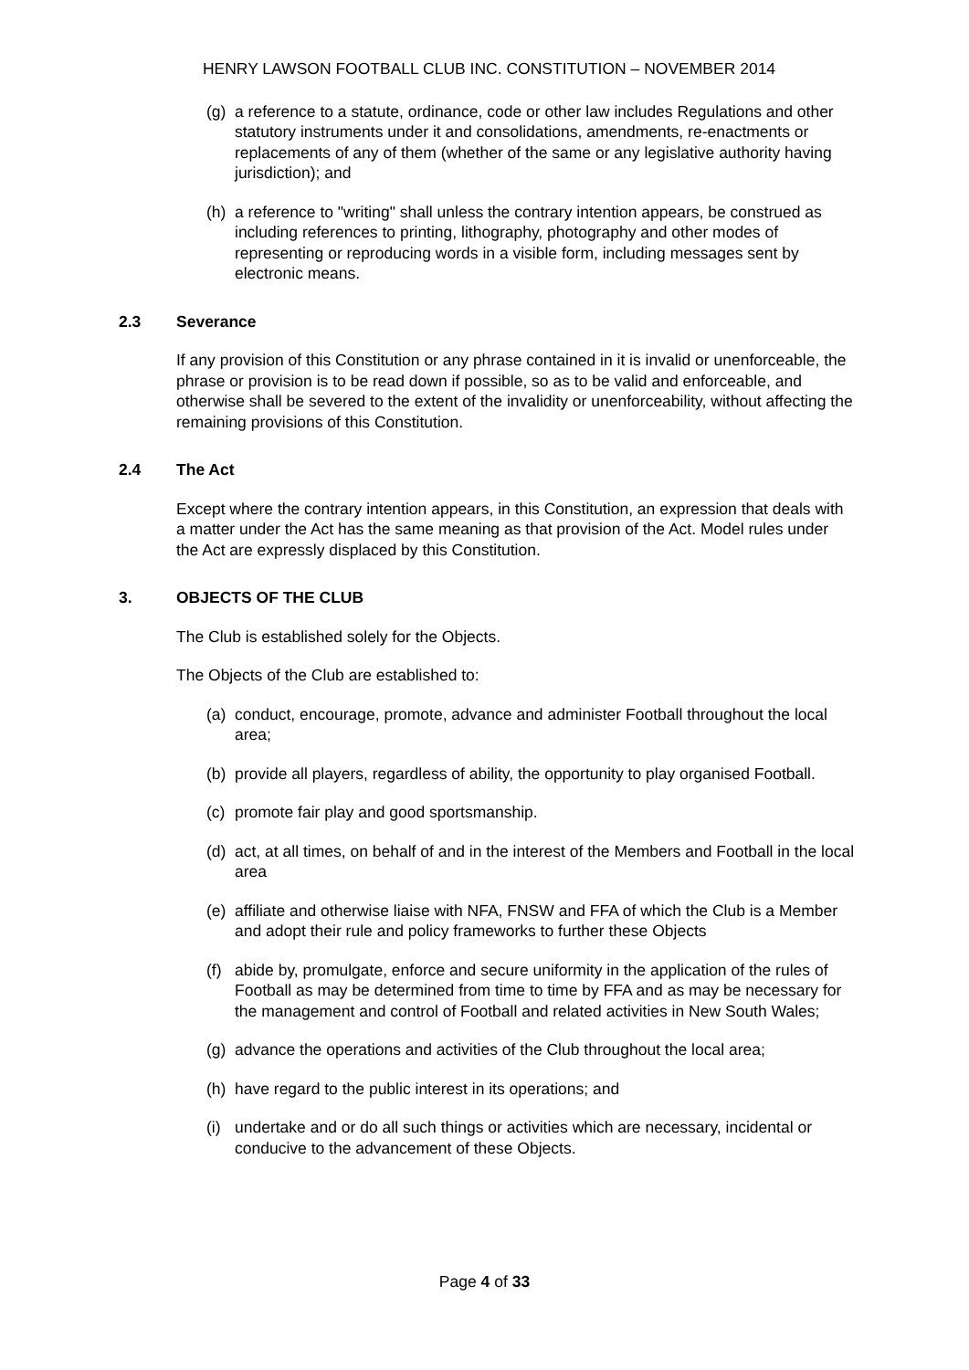HENRY LAWSON FOOTBALL CLUB INC. CONSTITUTION – NOVEMBER 2014
(g) a reference to a statute, ordinance, code or other law includes Regulations and other statutory instruments under it and consolidations, amendments, re-enactments or replacements of any of them (whether of the same or any legislative authority having jurisdiction); and
(h) a reference to "writing" shall unless the contrary intention appears, be construed as including references to printing, lithography, photography and other modes of representing or reproducing words in a visible form, including messages sent by electronic means.
2.3 Severance
If any provision of this Constitution or any phrase contained in it is invalid or unenforceable, the phrase or provision is to be read down if possible, so as to be valid and enforceable, and otherwise shall be severed to the extent of the invalidity or unenforceability, without affecting the remaining provisions of this Constitution.
2.4 The Act
Except where the contrary intention appears, in this Constitution, an expression that deals with a matter under the Act has the same meaning as that provision of the Act. Model rules under the Act are expressly displaced by this Constitution.
3. OBJECTS OF THE CLUB
The Club is established solely for the Objects.
The Objects of the Club are established to:
(a) conduct, encourage, promote, advance and administer Football throughout the local area;
(b) provide all players, regardless of ability, the opportunity to play organised Football.
(c) promote fair play and good sportsmanship.
(d) act, at all times, on behalf of and in the interest of the Members and Football in the local area
(e) affiliate and otherwise liaise with NFA, FNSW and FFA of which the Club is a Member and adopt their rule and policy frameworks to further these Objects
(f) abide by, promulgate, enforce and secure uniformity in the application of the rules of Football as may be determined from time to time by FFA and as may be necessary for the management and control of Football and related activities in New South Wales;
(g) advance the operations and activities of the Club throughout the local area;
(h) have regard to the public interest in its operations; and
(i) undertake and or do all such things or activities which are necessary, incidental or conducive to the advancement of these Objects.
Page 4 of 33